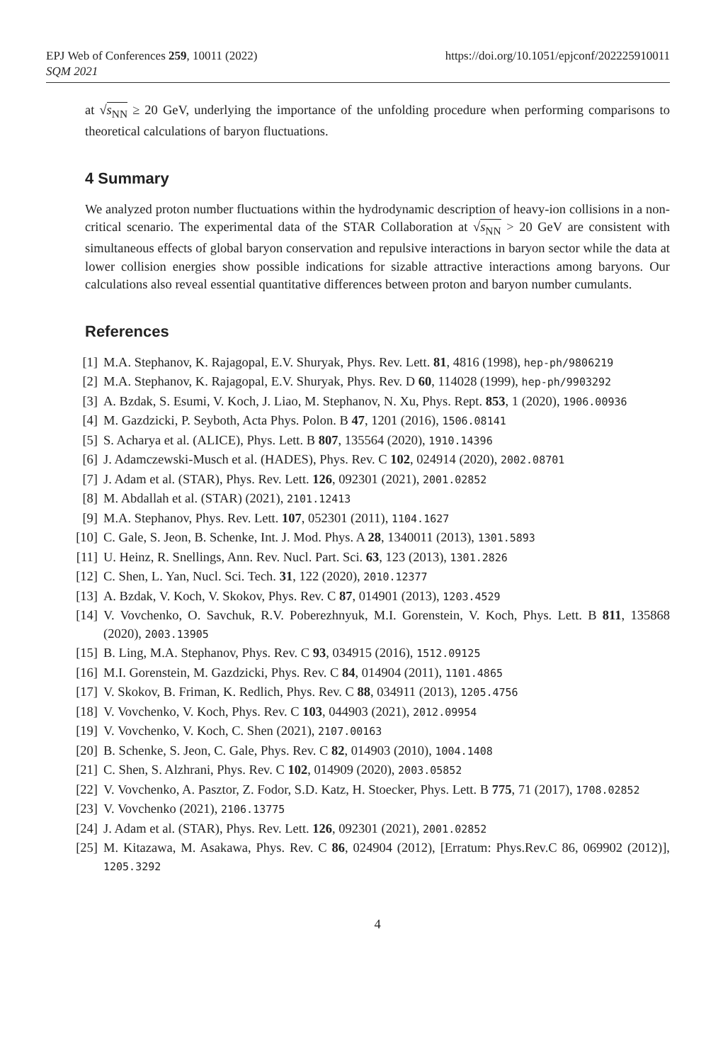EPJ Web of Conferences 259, 10011 (2022)
SQM 2021
https://doi.org/10.1051/epjconf/202225910011
at √s<sub>NN</sub> ≥ 20 GeV, underlying the importance of the unfolding procedure when performing comparisons to theoretical calculations of baryon fluctuations.
4 Summary
We analyzed proton number fluctuations within the hydrodynamic description of heavy-ion collisions in a non-critical scenario. The experimental data of the STAR Collaboration at √s<sub>NN</sub> > 20 GeV are consistent with simultaneous effects of global baryon conservation and repulsive interactions in baryon sector while the data at lower collision energies show possible indications for sizable attractive interactions among baryons. Our calculations also reveal essential quantitative differences between proton and baryon number cumulants.
References
[1] M.A. Stephanov, K. Rajagopal, E.V. Shuryak, Phys. Rev. Lett. 81, 4816 (1998), hep-ph/9806219
[2] M.A. Stephanov, K. Rajagopal, E.V. Shuryak, Phys. Rev. D 60, 114028 (1999), hep-ph/9903292
[3] A. Bzdak, S. Esumi, V. Koch, J. Liao, M. Stephanov, N. Xu, Phys. Rept. 853, 1 (2020), 1906.00936
[4] M. Gazdzicki, P. Seyboth, Acta Phys. Polon. B 47, 1201 (2016), 1506.08141
[5] S. Acharya et al. (ALICE), Phys. Lett. B 807, 135564 (2020), 1910.14396
[6] J. Adamczewski-Musch et al. (HADES), Phys. Rev. C 102, 024914 (2020), 2002.08701
[7] J. Adam et al. (STAR), Phys. Rev. Lett. 126, 092301 (2021), 2001.02852
[8] M. Abdallah et al. (STAR) (2021), 2101.12413
[9] M.A. Stephanov, Phys. Rev. Lett. 107, 052301 (2011), 1104.1627
[10] C. Gale, S. Jeon, B. Schenke, Int. J. Mod. Phys. A 28, 1340011 (2013), 1301.5893
[11] U. Heinz, R. Snellings, Ann. Rev. Nucl. Part. Sci. 63, 123 (2013), 1301.2826
[12] C. Shen, L. Yan, Nucl. Sci. Tech. 31, 122 (2020), 2010.12377
[13] A. Bzdak, V. Koch, V. Skokov, Phys. Rev. C 87, 014901 (2013), 1203.4529
[14] V. Vovchenko, O. Savchuk, R.V. Poberezhnyuk, M.I. Gorenstein, V. Koch, Phys. Lett. B 811, 135868 (2020), 2003.13905
[15] B. Ling, M.A. Stephanov, Phys. Rev. C 93, 034915 (2016), 1512.09125
[16] M.I. Gorenstein, M. Gazdzicki, Phys. Rev. C 84, 014904 (2011), 1101.4865
[17] V. Skokov, B. Friman, K. Redlich, Phys. Rev. C 88, 034911 (2013), 1205.4756
[18] V. Vovchenko, V. Koch, Phys. Rev. C 103, 044903 (2021), 2012.09954
[19] V. Vovchenko, V. Koch, C. Shen (2021), 2107.00163
[20] B. Schenke, S. Jeon, C. Gale, Phys. Rev. C 82, 014903 (2010), 1004.1408
[21] C. Shen, S. Alzhrani, Phys. Rev. C 102, 014909 (2020), 2003.05852
[22] V. Vovchenko, A. Pasztor, Z. Fodor, S.D. Katz, H. Stoecker, Phys. Lett. B 775, 71 (2017), 1708.02852
[23] V. Vovchenko (2021), 2106.13775
[24] J. Adam et al. (STAR), Phys. Rev. Lett. 126, 092301 (2021), 2001.02852
[25] M. Kitazawa, M. Asakawa, Phys. Rev. C 86, 024904 (2012), [Erratum: Phys.Rev.C 86, 069902 (2012)], 1205.3292
4